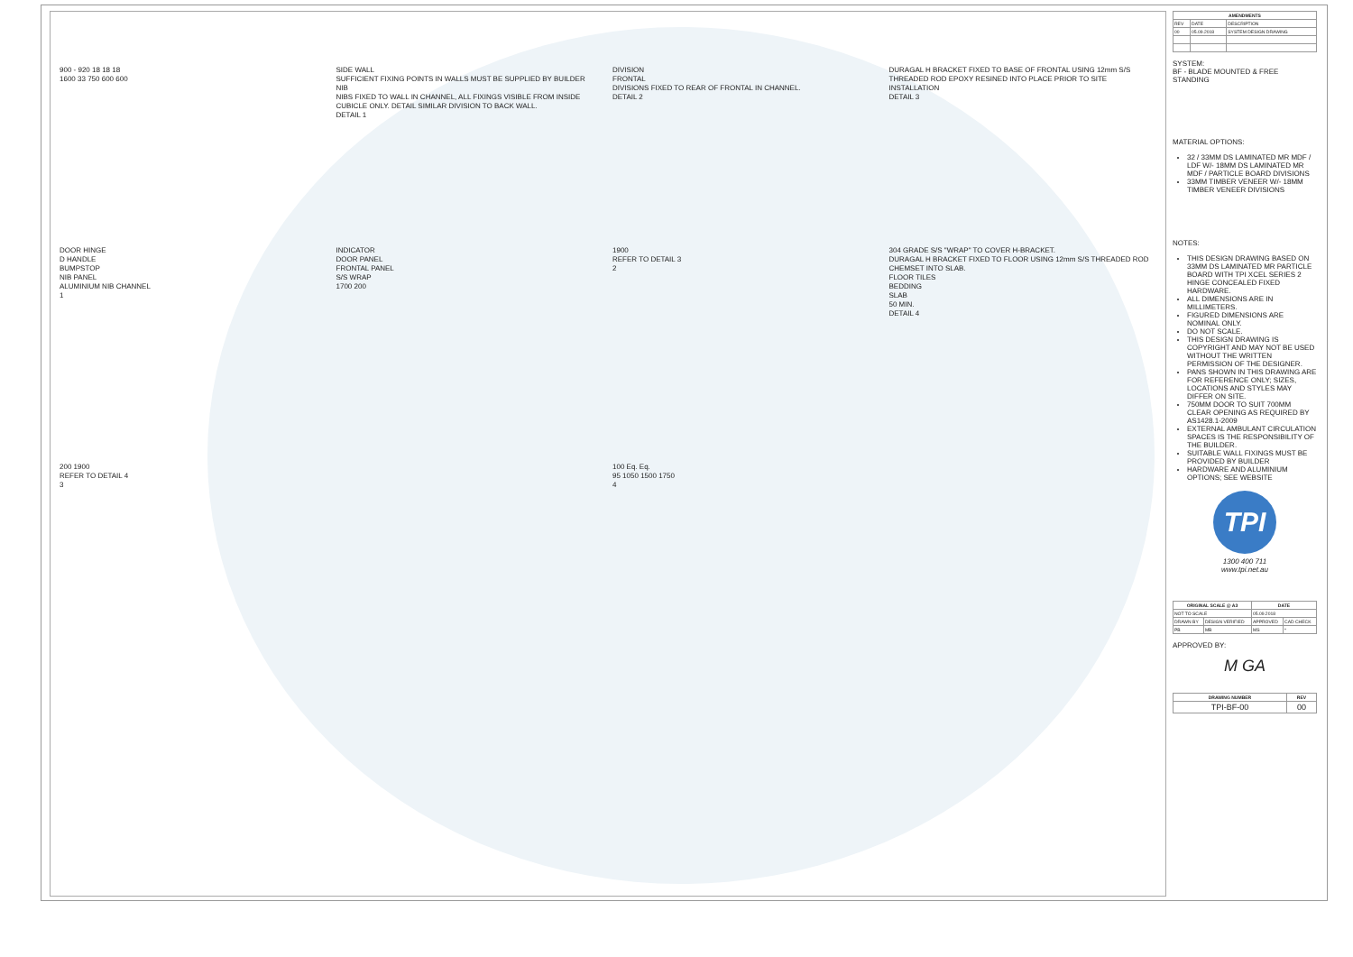900 - 920 18 18 18
1600 33 750 600 600
SIDE WALL
SUFFICIENT FIXING POINTS IN WALLS MUST BE SUPPLIED BY BUILDER
NIB
NIBS FIXED TO WALL IN CHANNEL, ALL FIXINGS VISIBLE FROM INSIDE CUBICLE ONLY. DETAIL SIMILAR DIVISION TO BACK WALL.
DETAIL 1
DIVISION
FRONTAL
DIVISIONS FIXED TO REAR OF FRONTAL IN CHANNEL.
DETAIL 2
DURAGAL H BRACKET FIXED TO BASE OF FRONTAL USING 12mm S/S THREADED ROD EPOXY RESINED INTO PLACE PRIOR TO SITE INSTALLATION
DETAIL 3
DOOR HINGE
D HANDLE
BUMPSTOP
NIB PANEL
ALUMINIUM NIB CHANNEL
1
INDICATOR
DOOR PANEL
FRONTAL PANEL
S/S WRAP
1700 200
1900
REFER TO DETAIL 3
2
304 GRADE S/S "WRAP" TO COVER H-BRACKET.
DURAGAL H BRACKET FIXED TO FLOOR USING 12mm S/S THREADED ROD CHEMSET INTO SLAB.
FLOOR TILES
BEDDING
SLAB
50 MIN.
DETAIL 4
200 1900
REFER TO DETAIL 4
3
100 Eq. Eq.
95 1050 1500 1750
4
| AMENDMENTS | | |
| --- | --- | --- |
| REV | DATE | DESCRIPTION |
| 00 | 05.09.2018 | SYSTEM DESIGN DRAWING |
SYSTEM:
BF - BLADE MOUNTED & FREE STANDING
MATERIAL OPTIONS:
32 / 33MM DS LAMINATED MR MDF / LDF W/- 18MM DS LAMINATED MR MDF / PARTICLE BOARD DIVISIONS
33MM TIMBER VENEER W/- 18MM TIMBER VENEER DIVISIONS
NOTES:
THIS DESIGN DRAWING BASED ON 33MM DS LAMINATED MR PARTICLE BOARD WITH TPI XCEL SERIES 2 HINGE CONCEALED FIXED HARDWARE.
ALL DIMENSIONS ARE IN MILLIMETERS.
FIGURED DIMENSIONS ARE NOMINAL ONLY.
DO NOT SCALE.
THIS DESIGN DRAWING IS COPYRIGHT AND MAY NOT BE USED WITHOUT THE WRITTEN PERMISSION OF THE DESIGNER.
PANS SHOWN IN THIS DRAWING ARE FOR REFERENCE ONLY; SIZES, LOCATIONS AND STYLES MAY DIFFER ON SITE.
750MM DOOR TO SUIT 700MM CLEAR OPENING AS REQUIRED BY AS1428.1-2009
EXTERNAL AMBULANT CIRCULATION SPACES IS THE RESPONSIBILITY OF THE BUILDER.
SUITABLE WALL FIXINGS MUST BE PROVIDED BY BUILDER
HARDWARE AND ALUMINIUM OPTIONS; SEE WEBSITE
TPI
1300 400 711
www.tpi.net.au
| ORIGINAL SCALE @ A3 | | DATE | |
| --- | --- | --- | --- |
| NOT TO SCALE | | 05.09.2018 | |
| DRAWN BY | DESIGN VERIFIED | APPROVED | CAD CHECK |
| PB | MB | MS | * |
APPROVED BY:
M GA
| DRAWING NUMBER | REV |
| --- | --- |
| TPI-BF-00 | 00 |